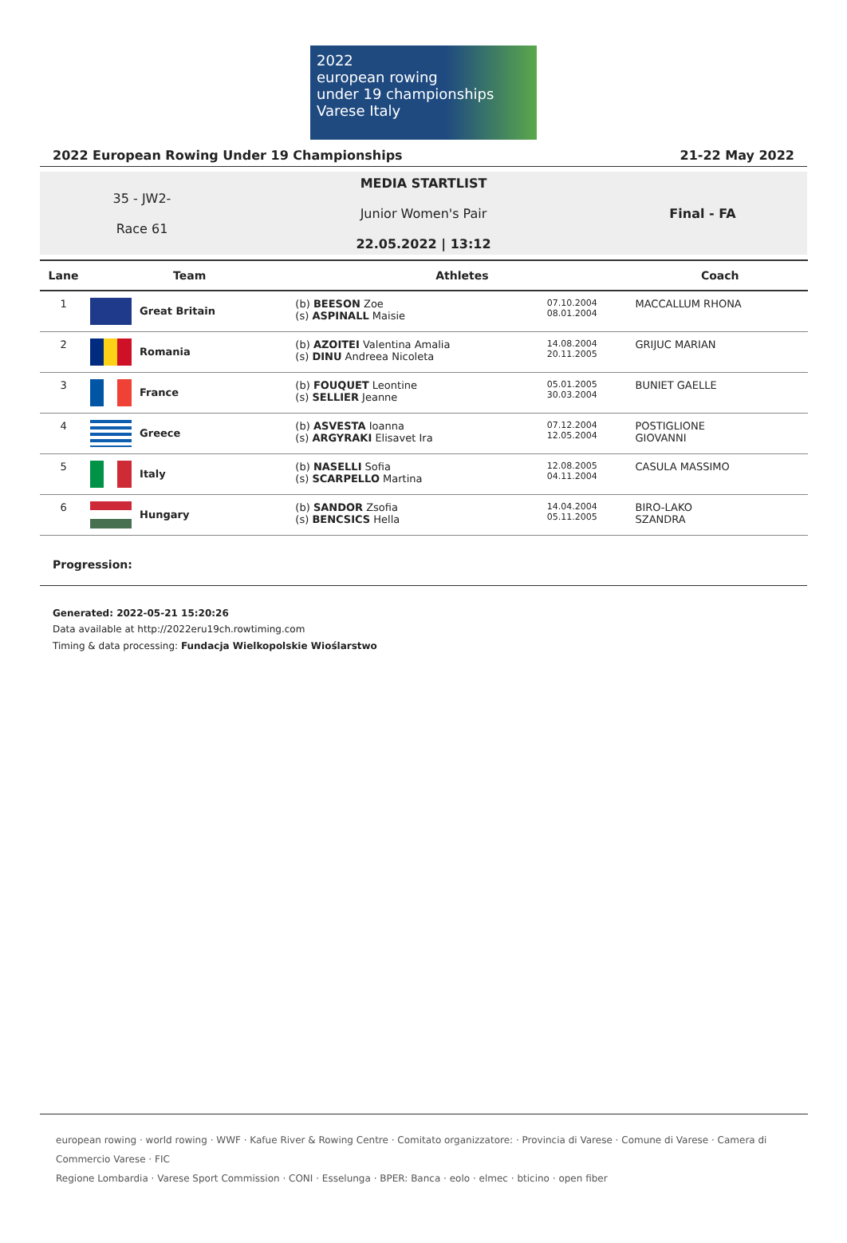2022
european rowing
under 19 championships Varese Italy
2022 European Rowing Under 19 Championships 21-22 May 2022
35 - JW2-
Race 61
MEDIA STARTLIST
Junior Women's Pair
22.05.2022 | 13:12
Final - FA
| Lane | Team | Athletes | | Coach |
| --- | --- | --- | --- | --- |
| 1 | Great Britain | (b) BEESON Zoe (s) ASPINALL Maisie | 07.10.2004 08.01.2004 | MACCALLUM RHONA |
| 2 | Romania | (b) AZOITEI Valentina Amalia (s) DINU Andreea Nicoleta | 14.08.2004 20.11.2005 | GRIJUC MARIAN |
| 3 | France | (b) FOUQUET Leontine (s) SELLIER Jeanne | 05.01.2005 30.03.2004 | BUNIET GAELLE |
| 4 | Greece | (b) ASVESTA Ioanna (s) ARGYRAKI Elisavet Ira | 07.12.2004 12.05.2004 | POSTIGLIONE GIOVANNI |
| 5 | Italy | (b) NASELLI Sofia (s) SCARPELLO Martina | 12.08.2005 04.11.2004 | CASULA MASSIMO |
| 6 | Hungary | (b) SANDOR Zsofia (s) BENCSICS Hella | 14.04.2004 05.11.2005 | BIRO-LAKO SZANDRA |
Progression:
Generated: 2022-05-21 15:20:26
Data available at http://2022eru19ch.rowtiming.com
Timing & data processing: Fundacja Wielkopolskie Wioślarstwo
european rowing · world rowing · WWF · Kafue River & Rowing Centre · Comitato organizzatore: · Provincia di Varese · Comune di Varese · Camera di Commercio Varese · FIC
Regione Lombardia · Varese Sport Commission · CONI · Esselunga · BPER: Banca · eolo · elmec · bticino · open fiber